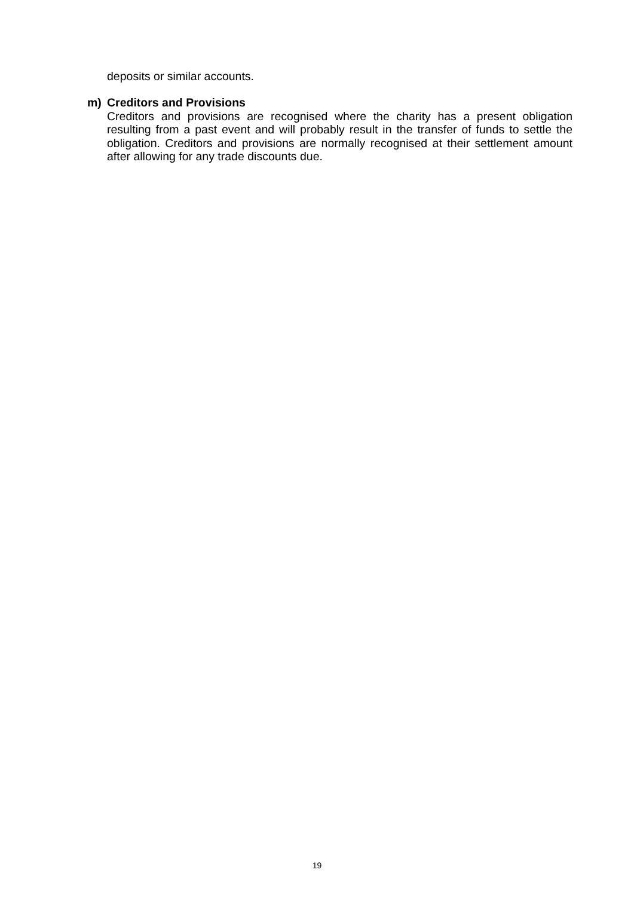deposits or similar accounts.
m) Creditors and Provisions
Creditors and provisions are recognised where the charity has a present obligation resulting from a past event and will probably result in the transfer of funds to settle the obligation. Creditors and provisions are normally recognised at their settlement amount after allowing for any trade discounts due.
19